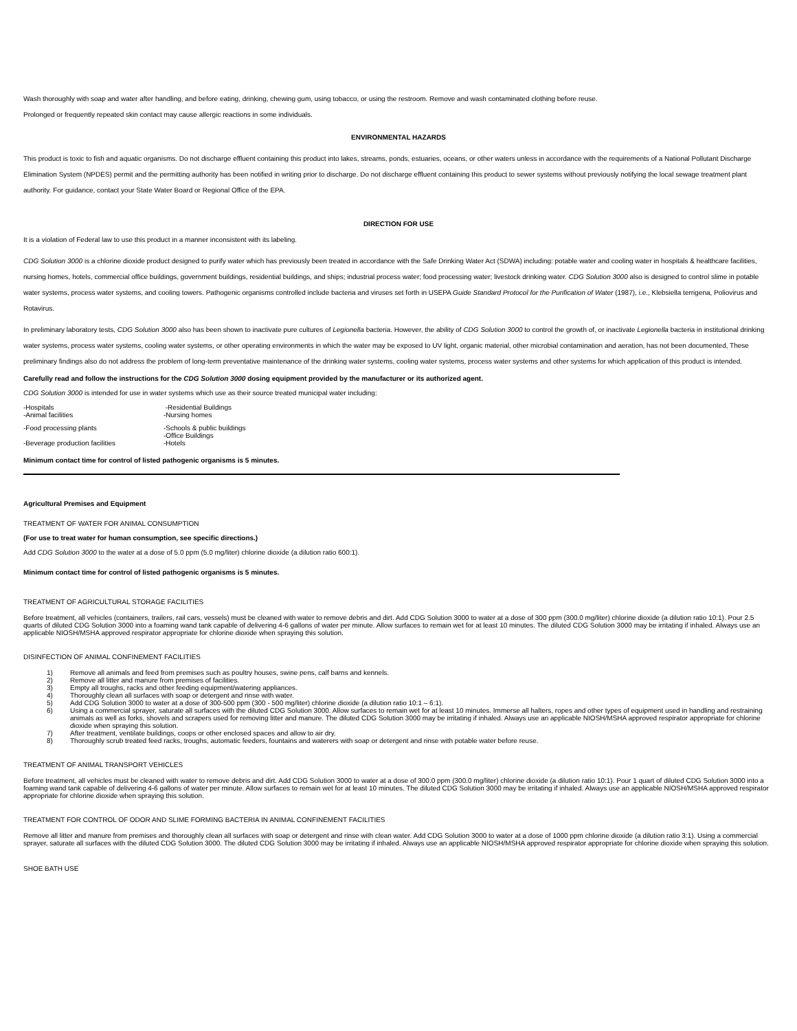Wash thoroughly with soap and water after handling, and before eating, drinking, chewing gum, using tobacco, or using the restroom. Remove and wash contaminated clothing before reuse.
Prolonged or frequently repeated skin contact may cause allergic reactions in some individuals.
ENVIRONMENTAL HAZARDS
This product is toxic to fish and aquatic organisms. Do not discharge effluent containing this product into lakes, streams, ponds, estuaries, oceans, or other waters unless in accordance with the requirements of a National Pollutant Discharge Elimination System (NPDES) permit and the permitting authority has been notified in writing prior to discharge. Do not discharge effluent containing this product to sewer systems without previously notifying the local sewage treatment plant authority. For guidance, contact your State Water Board or Regional Office of the EPA.
DIRECTION FOR USE
It is a violation of Federal law to use this product in a manner inconsistent with its labeling.
CDG Solution 3000 is a chlorine dioxide product designed to purify water which has previously been treated in accordance with the Safe Drinking Water Act (SDWA) including: potable water and cooling water in hospitals & healthcare facilities, nursing homes, hotels, commercial office buildings, government buildings, residential buildings, and ships; industrial process water; food processing water; livestock drinking water. CDG Solution 3000 also is designed to control slime in potable water systems, process water systems, and cooling towers. Pathogenic organisms controlled include bacteria and viruses set forth in USEPA Guide Standard Protocol for the Purification of Water (1987), i.e., Klebsiella terrigena, Poliovirus and Rotavirus.
In preliminary laboratory tests, CDG Solution 3000 also has been shown to inactivate pure cultures of Legionella bacteria. However, the ability of CDG Solution 3000 to control the growth of, or inactivate Legionella bacteria in institutional drinking water systems, process water systems, cooling water systems, or other operating environments in which the water may be exposed to UV light, organic material, other microbial contamination and aeration, has not been documented, These preliminary findings also do not address the problem of long-term preventative maintenance of the drinking water systems, cooling water systems, process water systems and other systems for which application of this product is intended.
Carefully read and follow the instructions for the CDG Solution 3000 dosing equipment provided by the manufacturer or its authorized agent.
CDG Solution 3000 is intended for use in water systems which use as their source treated municipal water including:
| -Hospitals -Animal facilities | -Residential Buildings -Nursing homes |
| -Food processing plants | -Schools & public buildings -Office Buildings |
| -Beverage production facilities | -Hotels |
Minimum contact time for control of listed pathogenic organisms is 5 minutes.
Agricultural Premises and Equipment
TREATMENT OF WATER FOR ANIMAL CONSUMPTION
(For use to treat water for human consumption, see specific directions.)
Add CDG Solution 3000 to the water at a dose of 5.0 ppm (5.0 mg/liter) chlorine dioxide (a dilution ratio 600:1).
Minimum contact time for control of listed pathogenic organisms is 5 minutes.
TREATMENT OF AGRICULTURAL STORAGE FACILITIES
Before treatment, all vehicles (containers, trailers, rail cars, vessels) must be cleaned with water to remove debris and dirt. Add CDG Solution 3000 to water at a dose of 300 ppm (300.0 mg/liter) chlorine dioxide (a dilution ratio 10:1). Pour 2.5 quarts of diluted CDG Solution 3000 into a foaming wand tank capable of delivering 4-6 gallons of water per minute. Allow surfaces to remain wet for at least 10 minutes. The diluted CDG Solution 3000 may be irritating if inhaled. Always use an applicable NIOSH/MSHA approved respirator appropriate for chlorine dioxide when spraying this solution.
DISINFECTION OF ANIMAL CONFINEMENT FACILITIES
1) Remove all animals and feed from premises such as poultry houses, swine pens, calf barns and kennels.
2) Remove all litter and manure from premises of facilities.
3) Empty all troughs, racks and other feeding equipment/watering appliances.
4) Thoroughly clean all surfaces with soap or detergent and rinse with water.
5) Add CDG Solution 3000 to water at a dose of 300-500 ppm (300 - 500 mg/liter) chlorine dioxide (a dilution ratio 10:1 – 6:1).
6) Using a commercial sprayer, saturate all surfaces with the diluted CDG Solution 3000. Allow surfaces to remain wet for at least 10 minutes. Immerse all halters, ropes and other types of equipment used in handling and restraining animals as well as forks, shovels and scrapers used for removing litter and manure. The diluted CDG Solution 3000 may be irritating if inhaled. Always use an applicable NIOSH/MSHA approved respirator appropriate for chlorine dioxide when spraying this solution.
7) After treatment, ventilate buildings, coops or other enclosed spaces and allow to air dry.
8) Thoroughly scrub treated feed racks, troughs, automatic feeders, fountains and waterers with soap or detergent and rinse with potable water before reuse.
TREATMENT OF ANIMAL TRANSPORT VEHICLES
Before treatment, all vehicles must be cleaned with water to remove debris and dirt. Add CDG Solution 3000 to water at a dose of 300.0 ppm (300.0 mg/liter) chlorine dioxide (a dilution ratio 10:1). Pour 1 quart of diluted CDG Solution 3000 into a foaming wand tank capable of delivering 4-6 gallons of water per minute. Allow surfaces to remain wet for at least 10 minutes. The diluted CDG Solution 3000 may be irritating if inhaled. Always use an applicable NIOSH/MSHA approved respirator appropriate for chlorine dioxide when spraying this solution.
TREATMENT FOR CONTROL OF ODOR AND SLIME FORMING BACTERIA IN ANIMAL CONFINEMENT FACILITIES
Remove all litter and manure from premises and thoroughly clean all surfaces with soap or detergent and rinse with clean water. Add CDG Solution 3000 to water at a dose of 1000 ppm chlorine dioxide (a dilution ratio 3:1). Using a commercial sprayer, saturate all surfaces with the diluted CDG Solution 3000. The diluted CDG Solution 3000 may be irritating if inhaled. Always use an applicable NIOSH/MSHA approved respirator appropriate for chlorine dioxide when spraying this solution.
SHOE BATH USE